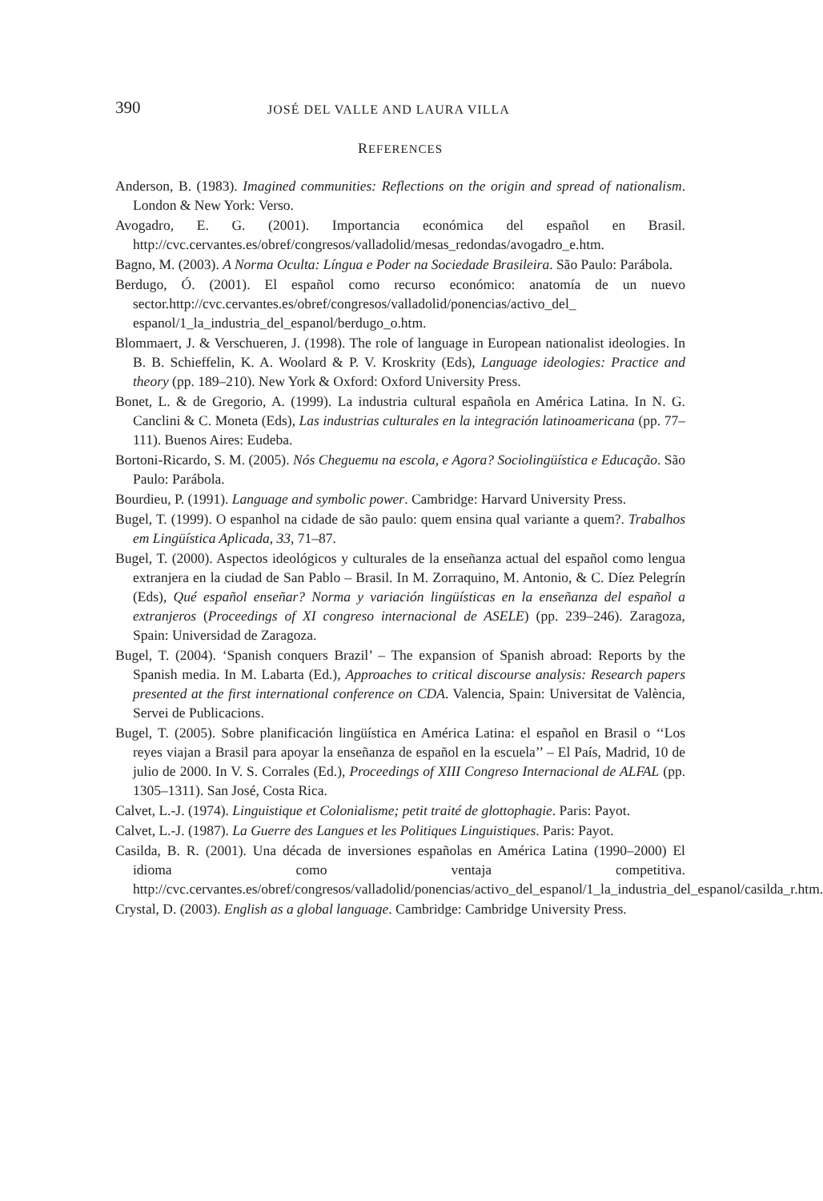390 JOSÉ DEL VALLE AND LAURA VILLA
REFERENCES
Anderson, B. (1983). Imagined communities: Reflections on the origin and spread of nationalism. London & New York: Verso.
Avogadro, E. G. (2001). Importancia económica del español en Brasil. http://cvc.cervantes.es/obref/congresos/valladolid/mesas_redondas/avogadro_e.htm.
Bagno, M. (2003). A Norma Oculta: Língua e Poder na Sociedade Brasileira. São Paulo: Parábola.
Berdugo, Ó. (2001). El español como recurso económico: anatomía de un nuevo sector.http://cvc.cervantes.es/obref/congresos/valladolid/ponencias/activo_del_ espanol/1_la_industria_del_espanol/berdugo_o.htm.
Blommaert, J. & Verschueren, J. (1998). The role of language in European nationalist ideologies. In B. B. Schieffelin, K. A. Woolard & P. V. Kroskrity (Eds), Language ideologies: Practice and theory (pp. 189–210). New York & Oxford: Oxford University Press.
Bonet, L. & de Gregorio, A. (1999). La industria cultural española en América Latina. In N. G. Canclini & C. Moneta (Eds), Las industrias culturales en la integración latinoamericana (pp. 77–111). Buenos Aires: Eudeba.
Bortoni-Ricardo, S. M. (2005). Nós Cheguemu na escola, e Agora? Sociolingüística e Educação. São Paulo: Parábola.
Bourdieu, P. (1991). Language and symbolic power. Cambridge: Harvard University Press.
Bugel, T. (1999). O espanhol na cidade de são paulo: quem ensina qual variante a quem?. Trabalhos em Lingüística Aplicada, 33, 71–87.
Bugel, T. (2000). Aspectos ideológicos y culturales de la enseñanza actual del español como lengua extranjera en la ciudad de San Pablo – Brasil. In M. Zorraquino, M. Antonio, & C. Díez Pelegrín (Eds), Qué español enseñar? Norma y variación lingüísticas en la enseñanza del español a extranjeros (Proceedings of XI congreso internacional de ASELE) (pp. 239–246). Zaragoza, Spain: Universidad de Zaragoza.
Bugel, T. (2004). ‘Spanish conquers Brazil’ – The expansion of Spanish abroad: Reports by the Spanish media. In M. Labarta (Ed.), Approaches to critical discourse analysis: Research papers presented at the first international conference on CDA. Valencia, Spain: Universitat de València, Servei de Publicacions.
Bugel, T. (2005). Sobre planificación lingüística en América Latina: el español en Brasil o ‘‘Los reyes viajan a Brasil para apoyar la enseñanza de español en la escuela’’ – El País, Madrid, 10 de julio de 2000. In V. S. Corrales (Ed.), Proceedings of XIII Congreso Internacional de ALFAL (pp. 1305–1311). San José, Costa Rica.
Calvet, L.-J. (1974). Linguistique et Colonialisme; petit traité de glottophagie. Paris: Payot.
Calvet, L.-J. (1987). La Guerre des Langues et les Politiques Linguistiques. Paris: Payot.
Casilda, B. R. (2001). Una década de inversiones españolas en América Latina (1990–2000) El idioma como ventaja competitiva. http://cvc.cervantes.es/obref/congresos/valladolid/ponencias/activo_del_espanol/1_la_industria_del_espanol/casilda_r.htm.
Crystal, D. (2003). English as a global language. Cambridge: Cambridge University Press.